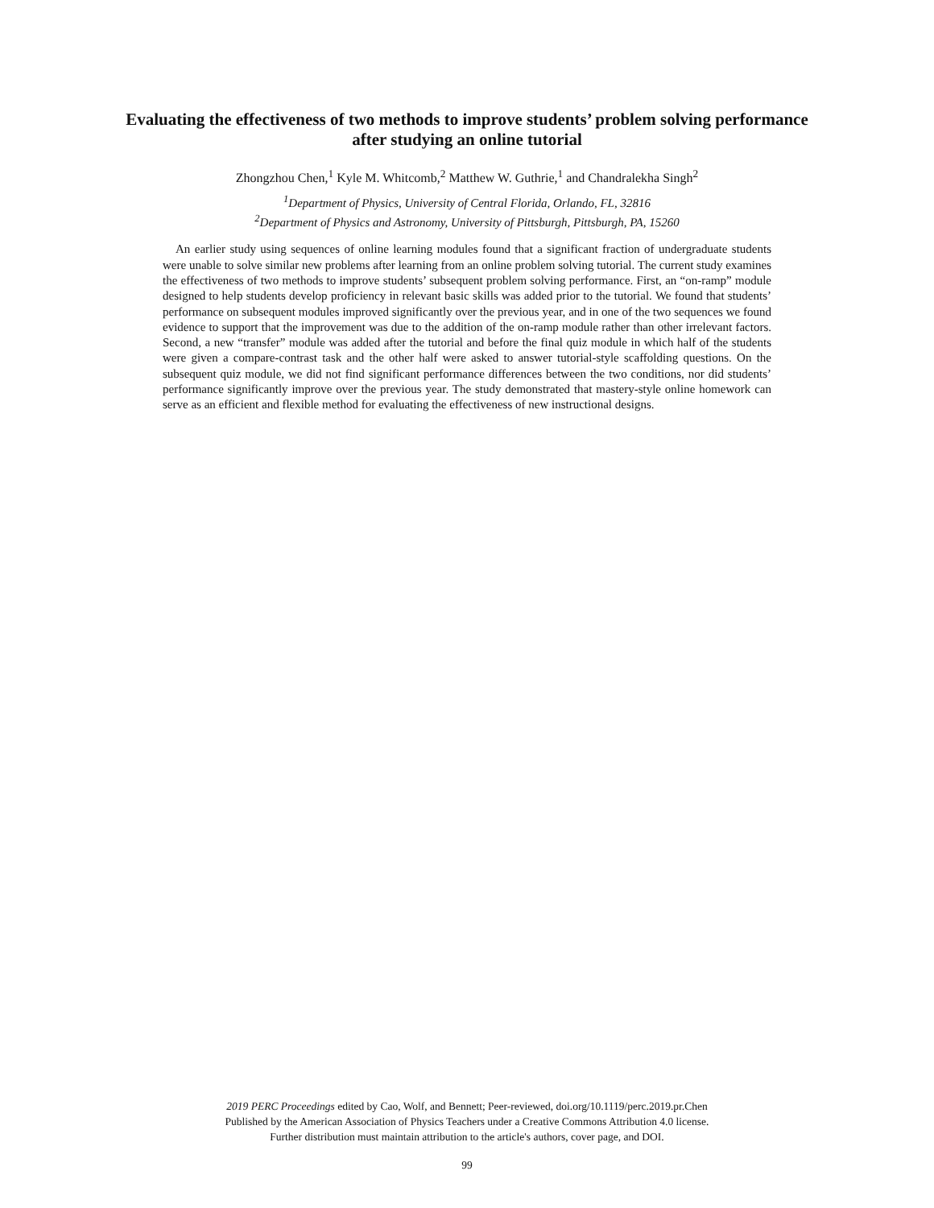Evaluating the effectiveness of two methods to improve students’ problem solving performance
after studying an online tutorial
Zhongzhou Chen,<sup>1</sup> Kyle M. Whitcomb,<sup>2</sup> Matthew W. Guthrie,<sup>1</sup> and Chandralekha Singh<sup>2</sup>
<sup>1</sup> Department of Physics, University of Central Florida, Orlando, FL, 32816
<sup>2</sup> Department of Physics and Astronomy, University of Pittsburgh, Pittsburgh, PA, 15260
An earlier study using sequences of online learning modules found that a significant fraction of undergraduate students were unable to solve similar new problems after learning from an online problem solving tutorial. The current study examines the effectiveness of two methods to improve students’ subsequent problem solving performance. First, an “on-ramp” module designed to help students develop proficiency in relevant basic skills was added prior to the tutorial. We found that students’ performance on subsequent modules improved significantly over the previous year, and in one of the two sequences we found evidence to support that the improvement was due to the addition of the on-ramp module rather than other irrelevant factors. Second, a new “transfer” module was added after the tutorial and before the final quiz module in which half of the students were given a compare-contrast task and the other half were asked to answer tutorial-style scaffolding questions. On the subsequent quiz module, we did not find significant performance differences between the two conditions, nor did students’ performance significantly improve over the previous year. The study demonstrated that mastery-style online homework can serve as an efficient and flexible method for evaluating the effectiveness of new instructional designs.
2019 PERC Proceedings edited by Cao, Wolf, and Bennett; Peer-reviewed, doi.org/10.1119/perc.2019.pr.Chen
Published by the American Association of Physics Teachers under a Creative Commons Attribution 4.0 license.
Further distribution must maintain attribution to the article's authors, cover page, and DOI.
99